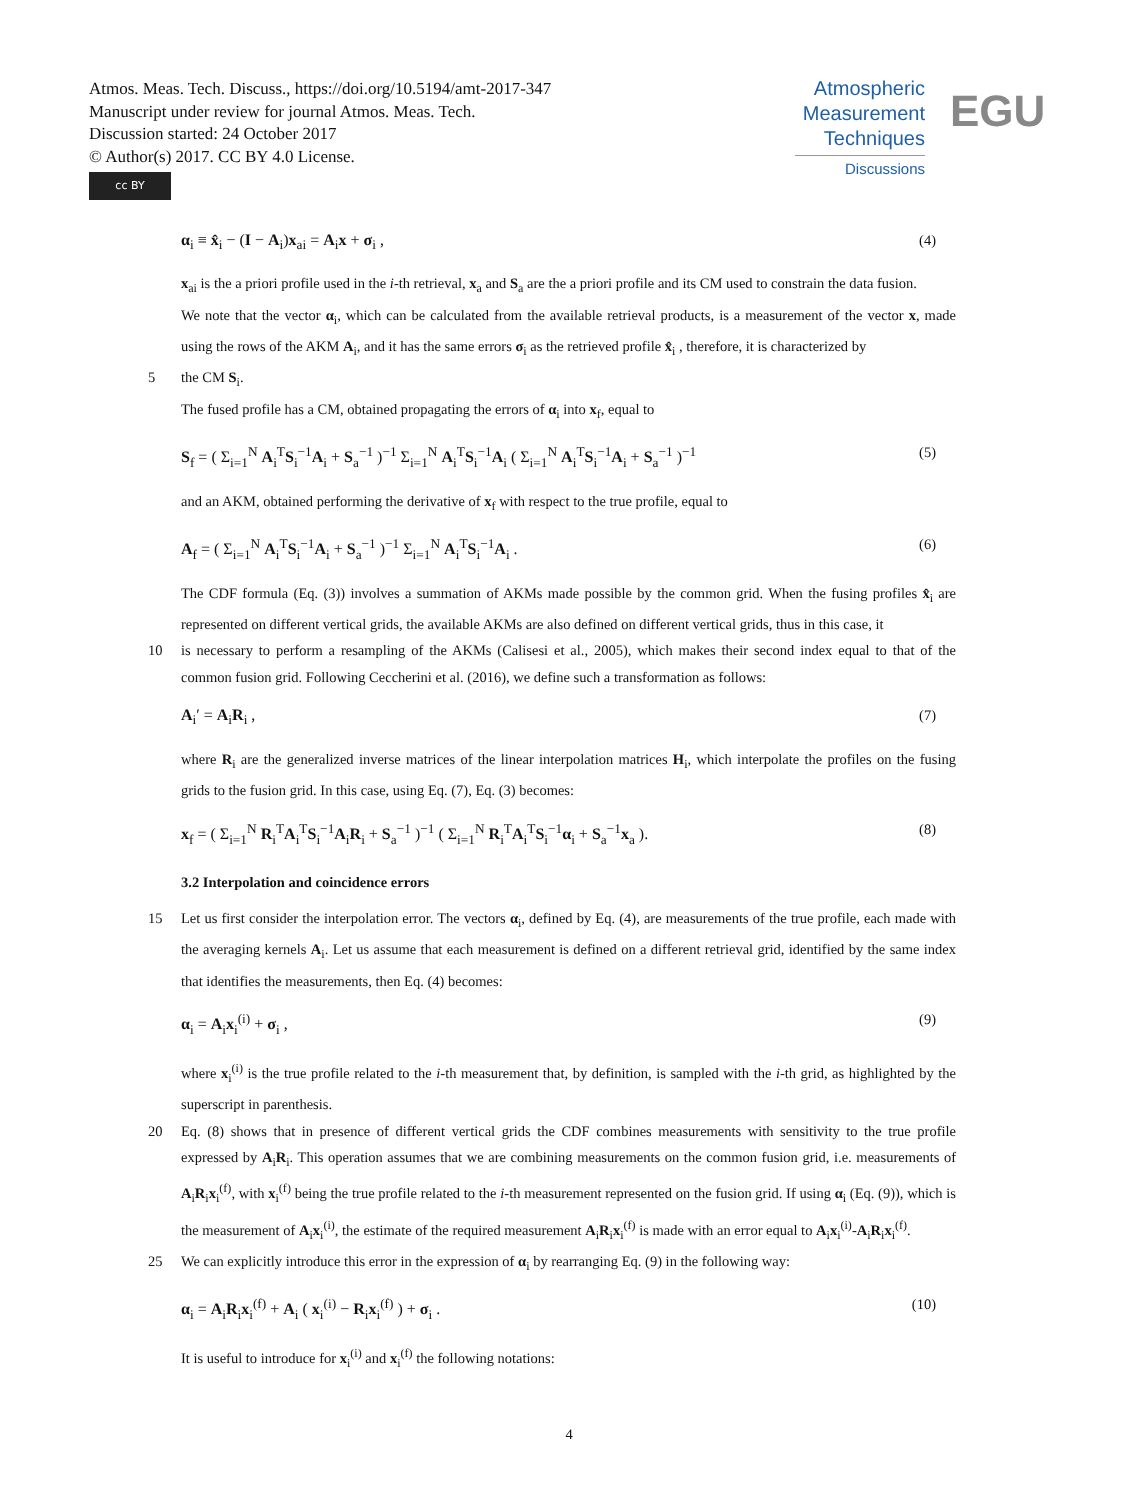Atmos. Meas. Tech. Discuss., https://doi.org/10.5194/amt-2017-347
Manuscript under review for journal Atmos. Meas. Tech.
Discussion started: 24 October 2017
© Author(s) 2017. CC BY 4.0 License.
cc BY
Atmospheric Measurement Techniques
Discussions
EGU
α<sub>i</sub> ≡ x̂<sub>i</sub> − (I − A<sub>i</sub>)x<sub>ai</sub> = A<sub>i</sub>x + σ<sub>i</sub> , (4)
x<sub>ai</sub> is the a priori profile used in the i-th retrieval, x<sub>a</sub> and S<sub>a</sub> are the a priori profile and its CM used to constrain the data fusion.
We note that the vector α<sub>i</sub>, which can be calculated from the available retrieval products, is a measurement of the vector x, made using the rows of the AKM A<sub>i</sub>, and it has the same errors σ<sub>i</sub> as the retrieved profile x̂<sub>i</sub> , therefore, it is characterized by
5 the CM S<sub>i</sub>.
The fused profile has a CM, obtained propagating the errors of α<sub>i</sub> into x<sub>f</sub>, equal to
S<sub>f</sub> = ( Σ<sub>i=1</sub><sup>N</sup> A<sub>i</sub><sup>T</sup>S<sub>i</sub><sup>−1</sup>A<sub>i</sub> + S<sub>a</sub><sup>−1</sup> )<sup>−1</sup> Σ<sub>i=1</sub><sup>N</sup> A<sub>i</sub><sup>T</sup>S<sub>i</sub><sup>−1</sup>A<sub>i</sub> ( Σ<sub>i=1</sub><sup>N</sup> A<sub>i</sub><sup>T</sup>S<sub>i</sub><sup>−1</sup>A<sub>i</sub> + S<sub>a</sub><sup>−1</sup> )<sup>−1</sup> (5)
and an AKM, obtained performing the derivative of x<sub>f</sub> with respect to the true profile, equal to
A<sub>f</sub> = ( Σ<sub>i=1</sub><sup>N</sup> A<sub>i</sub><sup>T</sup>S<sub>i</sub><sup>−1</sup>A<sub>i</sub> + S<sub>a</sub><sup>−1</sup> )<sup>−1</sup> Σ<sub>i=1</sub><sup>N</sup> A<sub>i</sub><sup>T</sup>S<sub>i</sub><sup>−1</sup>A<sub>i</sub> . (6)
The CDF formula (Eq. (3)) involves a summation of AKMs made possible by the common grid. When the fusing profiles x̂<sub>i</sub> are represented on different vertical grids, the available AKMs are also defined on different vertical grids, thus in this case, it
10 is necessary to perform a resampling of the AKMs (Calisesi et al., 2005), which makes their second index equal to that of the common fusion grid. Following Ceccherini et al. (2016), we define such a transformation as follows:
A<sub>i</sub>′ = A<sub>i</sub>R<sub>i</sub> , (7)
where R<sub>i</sub> are the generalized inverse matrices of the linear interpolation matrices H<sub>i</sub>, which interpolate the profiles on the fusing grids to the fusion grid. In this case, using Eq. (7), Eq. (3) becomes:
x<sub>f</sub> = ( Σ<sub>i=1</sub><sup>N</sup> R<sub>i</sub><sup>T</sup>A<sub>i</sub><sup>T</sup>S<sub>i</sub><sup>−1</sup>A<sub>i</sub>R<sub>i</sub> + S<sub>a</sub><sup>−1</sup> )<sup>−1</sup> ( Σ<sub>i=1</sub><sup>N</sup> R<sub>i</sub><sup>T</sup>A<sub>i</sub><sup>T</sup>S<sub>i</sub><sup>−1</sup>α<sub>i</sub> + S<sub>a</sub><sup>−1</sup>x<sub>a</sub> ). (8)
3.2 Interpolation and coincidence errors
15 Let us first consider the interpolation error. The vectors α<sub>i</sub>, defined by Eq. (4), are measurements of the true profile, each made with the averaging kernels A<sub>i</sub>. Let us assume that each measurement is defined on a different retrieval grid, identified by the same index that identifies the measurements, then Eq. (4) becomes:
α<sub>i</sub> = A<sub>i</sub>x<sub>i</sub><sup>(i)</sup> + σ<sub>i</sub> , (9)
where x<sub>i</sub><sup>(i)</sup> is the true profile related to the i-th measurement that, by definition, is sampled with the i-th grid, as highlighted by the superscript in parenthesis.
20 Eq. (8) shows that in presence of different vertical grids the CDF combines measurements with sensitivity to the true profile expressed by A<sub>i</sub>R<sub>i</sub>. This operation assumes that we are combining measurements on the common fusion grid, i.e. measurements of A<sub>i</sub>R<sub>i</sub>x<sub>i</sub><sup>(f)</sup>, with x<sub>i</sub><sup>(f)</sup> being the true profile related to the i-th measurement represented on the fusion grid. If using α<sub>i</sub> (Eq. (9)), which is the measurement of A<sub>i</sub>x<sub>i</sub><sup>(i)</sup>, the estimate of the required measurement A<sub>i</sub>R<sub>i</sub>x<sub>i</sub><sup>(f)</sup> is made with an error equal to A<sub>i</sub>x<sub>i</sub><sup>(i)</sup>-A<sub>i</sub>R<sub>i</sub>x<sub>i</sub><sup>(f)</sup>.
25 We can explicitly introduce this error in the expression of α<sub>i</sub> by rearranging Eq. (9) in the following way:
α<sub>i</sub> = A<sub>i</sub>R<sub>i</sub>x<sub>i</sub><sup>(f)</sup> + A<sub>i</sub> ( x<sub>i</sub><sup>(i)</sup> − R<sub>i</sub>x<sub>i</sub><sup>(f)</sup> ) + σ<sub>i</sub> . (10)
It is useful to introduce for x<sub>i</sub><sup>(i)</sup> and x<sub>i</sub><sup>(f)</sup> the following notations:
4